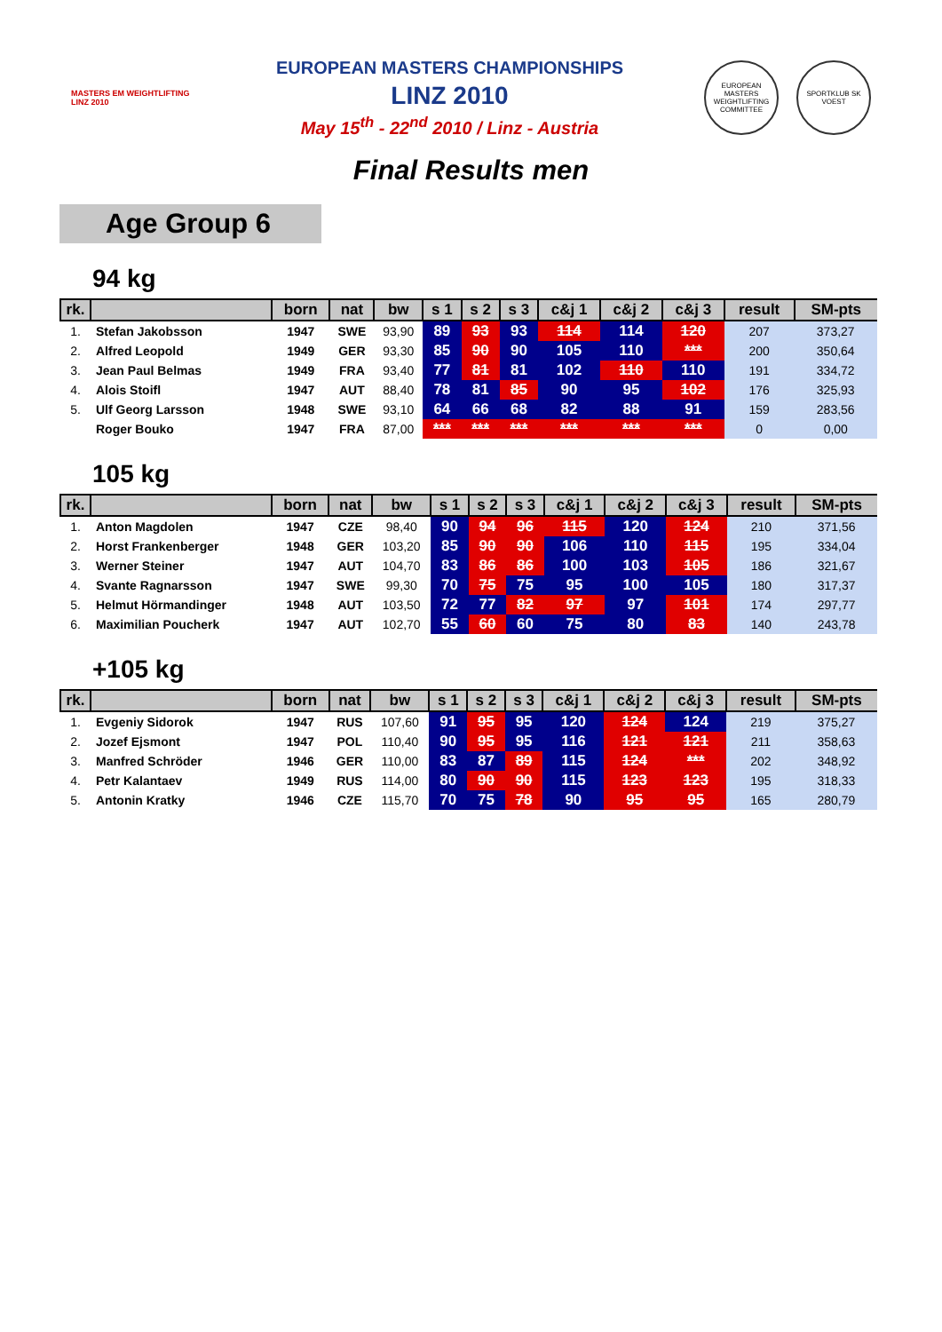MASTERS EM WEIGHTLIFTING LINZ 2010
EUROPEAN MASTERS CHAMPIONSHIPS
LINZ 2010
May 15<sup>th</sup> - 22<sup>nd</sup> 2010 / Linz - Austria
EUROPEAN MASTERS WEIGHTLIFTING COMMITTEE
SPORTKLUB SK VOEST
Final Results men
Age Group 6
94 kg
| rk. | | born | nat | bw | s 1 | s 2 | s 3 | c&j 1 | c&j 2 | c&j 3 | result | SM-pts |
| --- | --- | --- | --- | --- | --- | --- | --- | --- | --- | --- | --- | --- |
| 1. | Stefan Jakobsson | 1947 | SWE | 93,90 | 89 | 93 | 93 | 114 | 114 | 120 | 207 | 373,27 |
| 2. | Alfred Leopold | 1949 | GER | 93,30 | 85 | 90 | 90 | 105 | 110 | *** | 200 | 350,64 |
| 3. | Jean Paul Belmas | 1949 | FRA | 93,40 | 77 | 81 | 81 | 102 | 110 | 110 | 191 | 334,72 |
| 4. | Alois Stoifl | 1947 | AUT | 88,40 | 78 | 81 | 85 | 90 | 95 | 102 | 176 | 325,93 |
| 5. | Ulf Georg Larsson | 1948 | SWE | 93,10 | 64 | 66 | 68 | 82 | 88 | 91 | 159 | 283,56 |
| | Roger Bouko | 1947 | FRA | 87,00 | *** | *** | *** | *** | *** | *** | 0 | 0,00 |
105 kg
| rk. | | born | nat | bw | s 1 | s 2 | s 3 | c&j 1 | c&j 2 | c&j 3 | result | SM-pts |
| --- | --- | --- | --- | --- | --- | --- | --- | --- | --- | --- | --- | --- |
| 1. | Anton Magdolen | 1947 | CZE | 98,40 | 90 | 94 | 96 | 115 | 120 | 124 | 210 | 371,56 |
| 2. | Horst Frankenberger | 1948 | GER | 103,20 | 85 | 90 | 90 | 106 | 110 | 115 | 195 | 334,04 |
| 3. | Werner Steiner | 1947 | AUT | 104,70 | 83 | 86 | 86 | 100 | 103 | 105 | 186 | 321,67 |
| 4. | Svante Ragnarsson | 1947 | SWE | 99,30 | 70 | 75 | 75 | 95 | 100 | 105 | 180 | 317,37 |
| 5. | Helmut Hörmandinger | 1948 | AUT | 103,50 | 72 | 77 | 82 | 97 | 97 | 101 | 174 | 297,77 |
| 6. | Maximilian Poucherk | 1947 | AUT | 102,70 | 55 | 60 | 60 | 75 | 80 | 83 | 140 | 243,78 |
+105 kg
| rk. | | born | nat | bw | s 1 | s 2 | s 3 | c&j 1 | c&j 2 | c&j 3 | result | SM-pts |
| --- | --- | --- | --- | --- | --- | --- | --- | --- | --- | --- | --- | --- |
| 1. | Evgeniy Sidorok | 1947 | RUS | 107,60 | 91 | 95 | 95 | 120 | 124 | 124 | 219 | 375,27 |
| 2. | Jozef Ejsmont | 1947 | POL | 110,40 | 90 | 95 | 95 | 116 | 121 | 121 | 211 | 358,63 |
| 3. | Manfred Schröder | 1946 | GER | 110,00 | 83 | 87 | 89 | 115 | 124 | *** | 202 | 348,92 |
| 4. | Petr Kalantaev | 1949 | RUS | 114,00 | 80 | 90 | 90 | 115 | 123 | 123 | 195 | 318,33 |
| 5. | Antonin Kratky | 1946 | CZE | 115,70 | 70 | 75 | 78 | 90 | 95 | 95 | 165 | 280,79 |